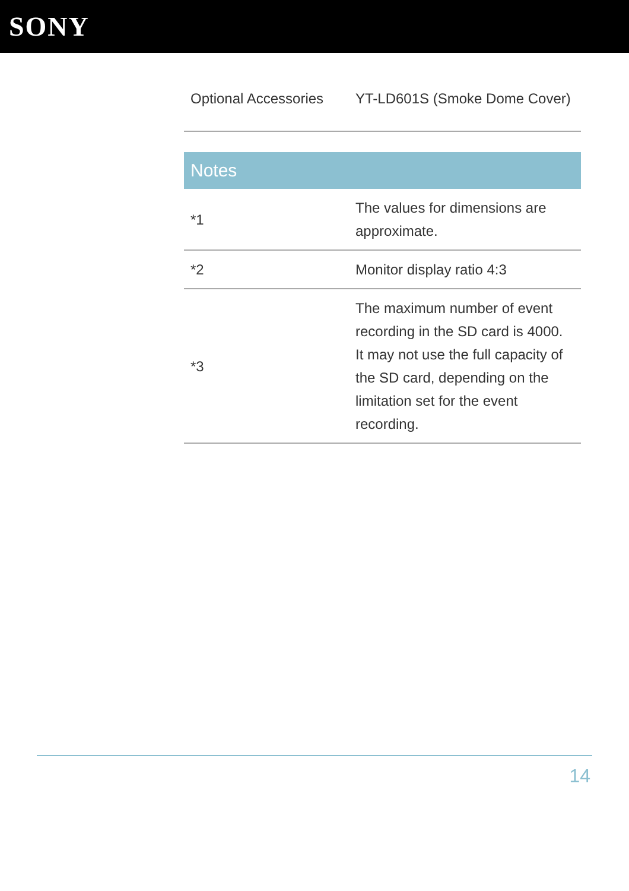SONY
| Optional Accessories | YT-LD601S (Smoke Dome Cover) |
| Notes | |
| *1 | The values for dimensions are approximate. |
| *2 | Monitor display ratio 4:3 |
| *3 | The maximum number of event recording in the SD card is 4000. It may not use the full capacity of the SD card, depending on the limitation set for the event recording. |
14